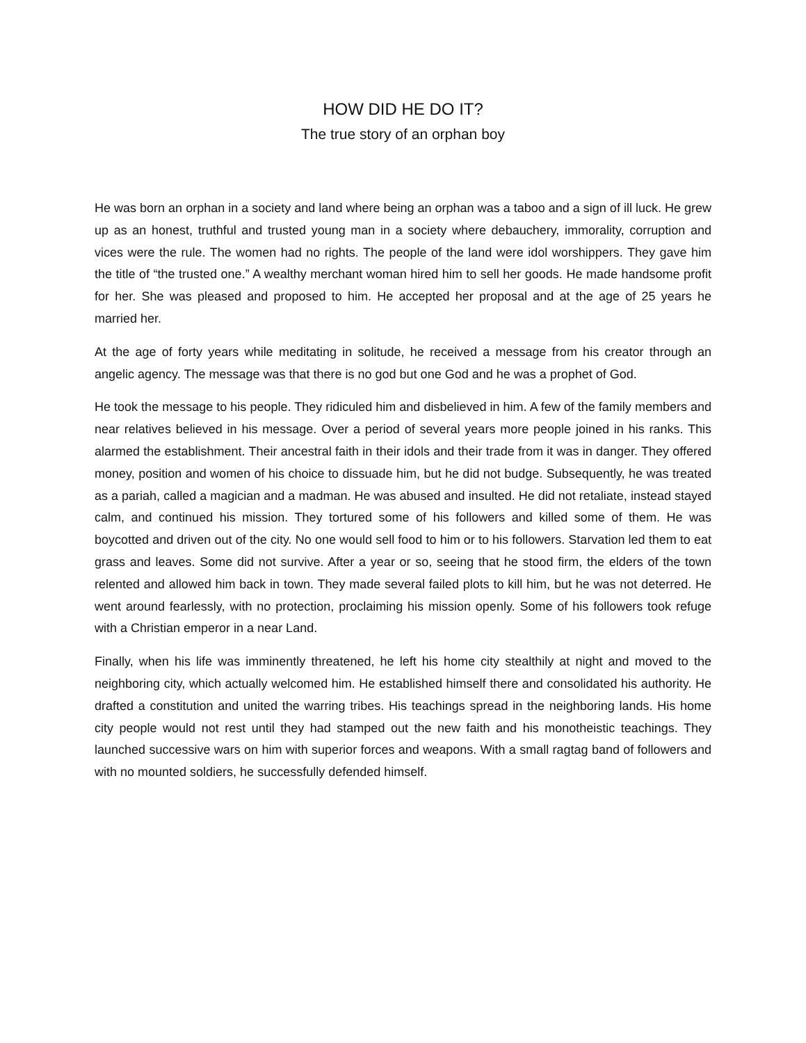HOW DID HE DO IT?
The true story of an orphan boy
He was born an orphan in a society and land where being an orphan was a taboo and a sign of ill luck. He grew up as an honest, truthful and trusted young man in a society where debauchery, immorality, corruption and vices were the rule. The women had no rights. The people of the land were idol worshippers. They gave him the title of “the trusted one.” A wealthy merchant woman hired him to sell her goods. He made handsome profit for her. She was pleased and proposed to him. He accepted her proposal and at the age of 25 years he married her.
At the age of forty years while meditating in solitude, he received a message from his creator through an angelic agency. The message was that there is no god but one God and he was a prophet of God.
He took the message to his people. They ridiculed him and disbelieved in him. A few of the family members and near relatives believed in his message. Over a period of several years more people joined in his ranks. This alarmed the establishment. Their ancestral faith in their idols and their trade from it was in danger. They offered money, position and women of his choice to dissuade him, but he did not budge. Subsequently, he was treated as a pariah, called a magician and a madman. He was abused and insulted. He did not retaliate, instead stayed calm, and continued his mission. They tortured some of his followers and killed some of them. He was boycotted and driven out of the city. No one would sell food to him or to his followers. Starvation led them to eat grass and leaves. Some did not survive. After a year or so, seeing that he stood firm, the elders of the town relented and allowed him back in town. They made several failed plots to kill him, but he was not deterred. He went around fearlessly, with no protection, proclaiming his mission openly. Some of his followers took refuge with a Christian emperor in a near Land.
Finally, when his life was imminently threatened, he left his home city stealthily at night and moved to the neighboring city, which actually welcomed him. He established himself there and consolidated his authority. He drafted a constitution and united the warring tribes. His teachings spread in the neighboring lands. His home city people would not rest until they had stamped out the new faith and his monotheistic teachings. They launched successive wars on him with superior forces and weapons. With a small ragtag band of followers and with no mounted soldiers, he successfully defended himself.